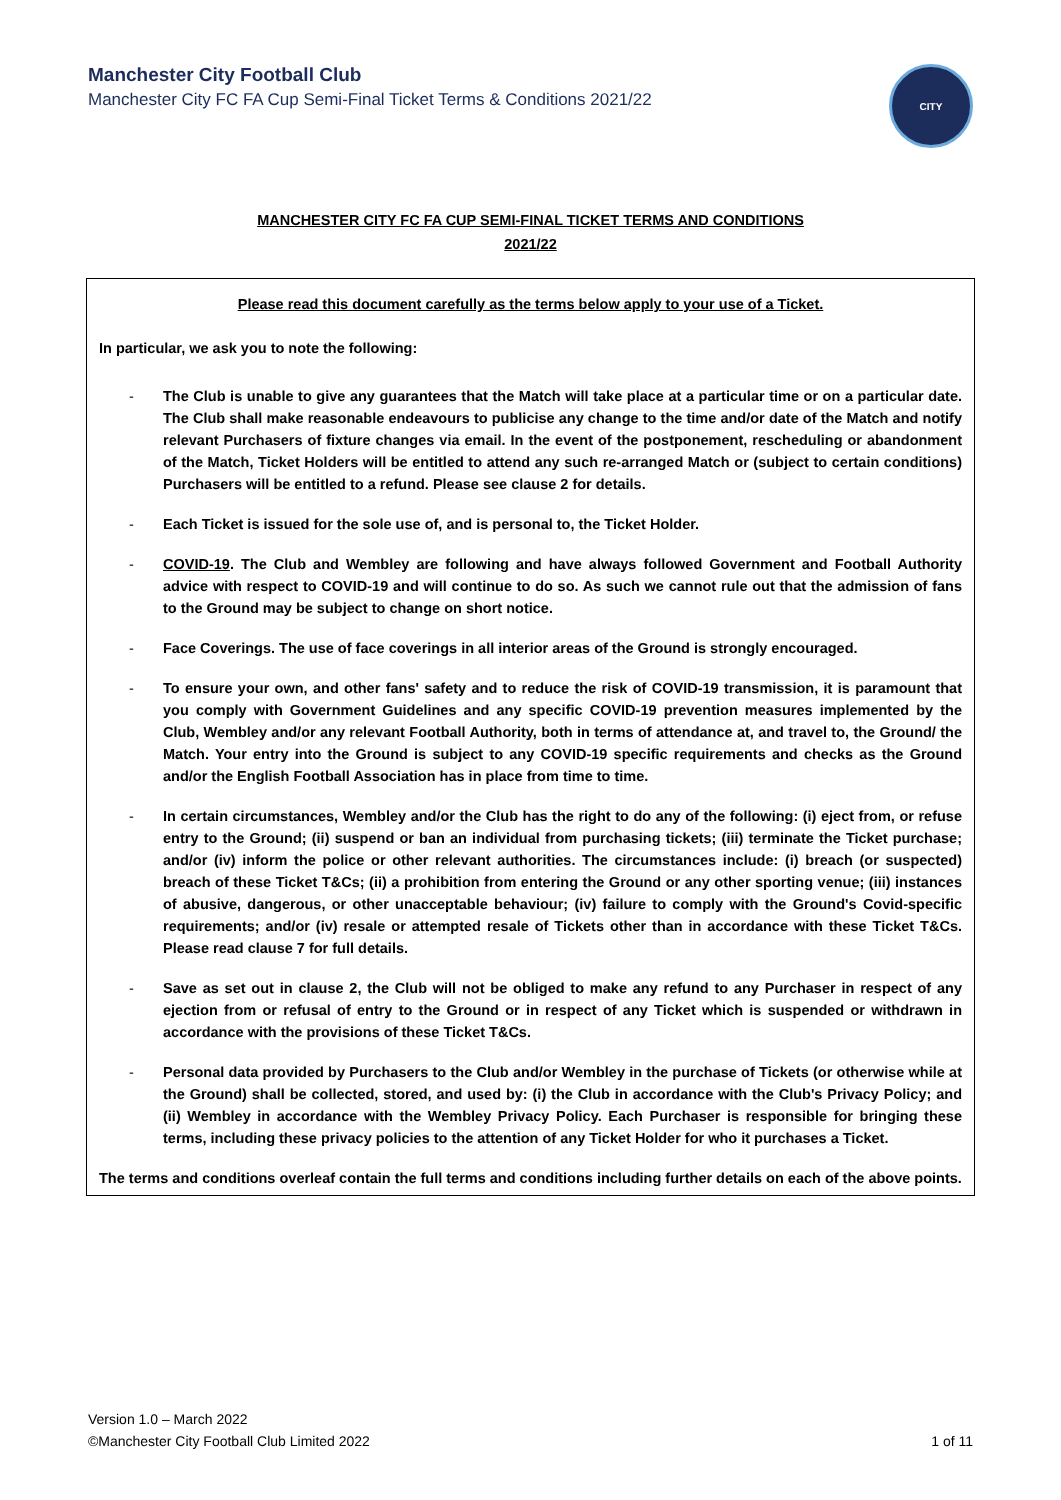Manchester City Football Club
Manchester City FC FA Cup Semi-Final Ticket Terms & Conditions 2021/22
CITY
MANCHESTER CITY FC FA CUP SEMI-FINAL TICKET TERMS AND CONDITIONS
2021/22
Please read this document carefully as the terms below apply to your use of a Ticket.
In particular, we ask you to note the following:
- The Club is unable to give any guarantees that the Match will take place at a particular time or on a particular date. The Club shall make reasonable endeavours to publicise any change to the time and/or date of the Match and notify relevant Purchasers of fixture changes via email. In the event of the postponement, rescheduling or abandonment of the Match, Ticket Holders will be entitled to attend any such re-arranged Match or (subject to certain conditions) Purchasers will be entitled to a refund. Please see clause 2 for details.
- Each Ticket is issued for the sole use of, and is personal to, the Ticket Holder.
- COVID-19. The Club and Wembley are following and have always followed Government and Football Authority advice with respect to COVID-19 and will continue to do so. As such we cannot rule out that the admission of fans to the Ground may be subject to change on short notice.
- Face Coverings. The use of face coverings in all interior areas of the Ground is strongly encouraged.
- To ensure your own, and other fans' safety and to reduce the risk of COVID-19 transmission, it is paramount that you comply with Government Guidelines and any specific COVID-19 prevention measures implemented by the Club, Wembley and/or any relevant Football Authority, both in terms of attendance at, and travel to, the Ground/ the Match. Your entry into the Ground is subject to any COVID-19 specific requirements and checks as the Ground and/or the English Football Association has in place from time to time.
- In certain circumstances, Wembley and/or the Club has the right to do any of the following: (i) eject from, or refuse entry to the Ground; (ii) suspend or ban an individual from purchasing tickets; (iii) terminate the Ticket purchase; and/or (iv) inform the police or other relevant authorities. The circumstances include: (i) breach (or suspected) breach of these Ticket T&Cs; (ii) a prohibition from entering the Ground or any other sporting venue; (iii) instances of abusive, dangerous, or other unacceptable behaviour; (iv) failure to comply with the Ground's Covid-specific requirements; and/or (iv) resale or attempted resale of Tickets other than in accordance with these Ticket T&Cs. Please read clause 7 for full details.
- Save as set out in clause 2, the Club will not be obliged to make any refund to any Purchaser in respect of any ejection from or refusal of entry to the Ground or in respect of any Ticket which is suspended or withdrawn in accordance with the provisions of these Ticket T&Cs.
- Personal data provided by Purchasers to the Club and/or Wembley in the purchase of Tickets (or otherwise while at the Ground) shall be collected, stored, and used by: (i) the Club in accordance with the Club's Privacy Policy; and (ii) Wembley in accordance with the Wembley Privacy Policy. Each Purchaser is responsible for bringing these terms, including these privacy policies to the attention of any Ticket Holder for who it purchases a Ticket.
The terms and conditions overleaf contain the full terms and conditions including further details on each of the above points.
Version 1.0 – March 2022
©Manchester City Football Club Limited 2022
1 of 11